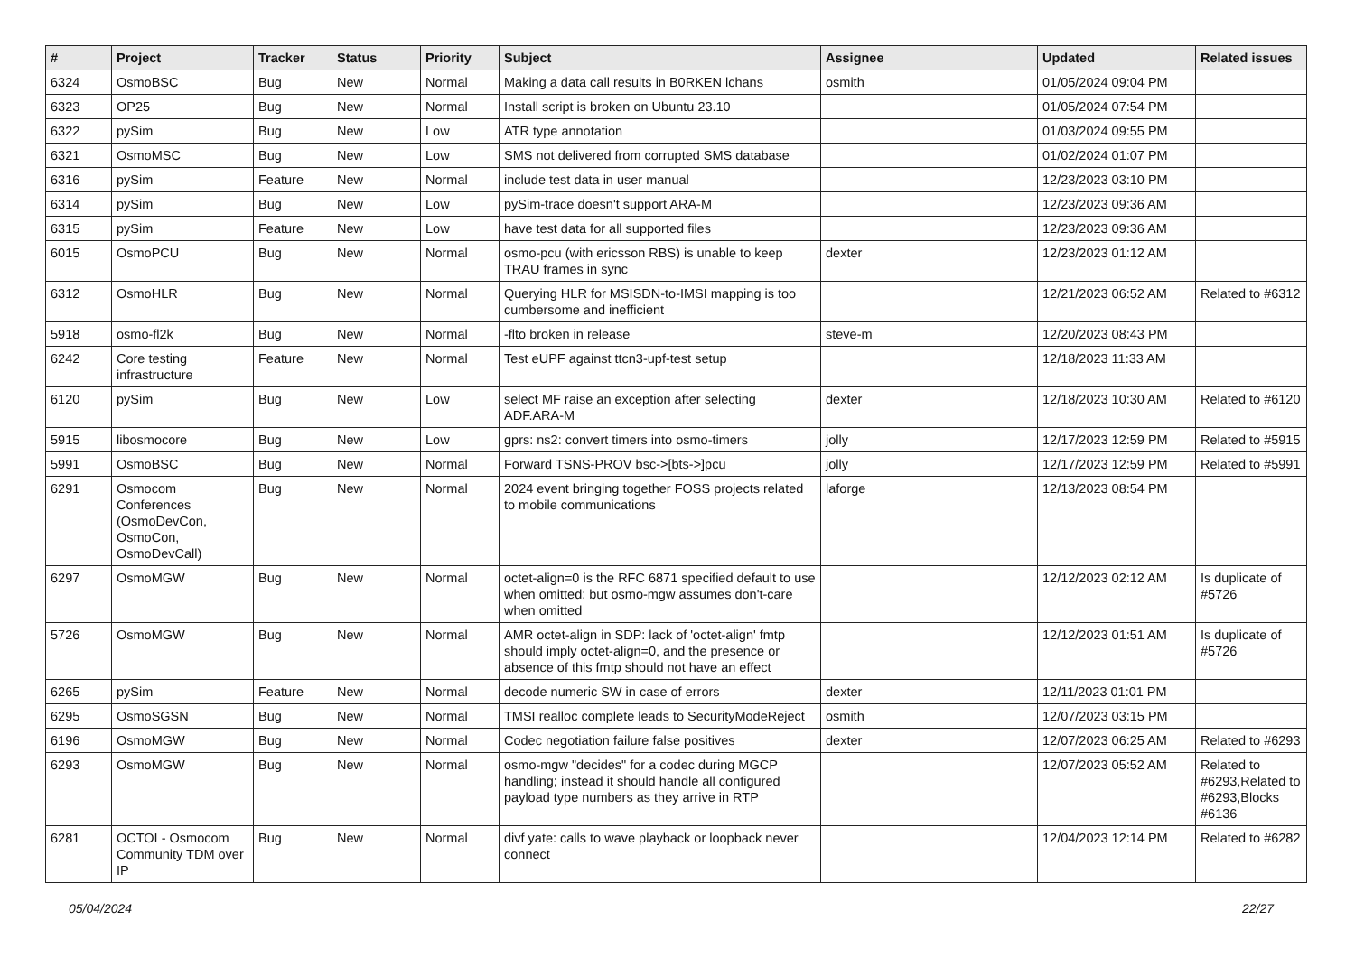| # | Project | Tracker | Status | Priority | Subject | Assignee | Updated | Related issues |
| --- | --- | --- | --- | --- | --- | --- | --- | --- |
| 6324 | OsmoBSC | Bug | New | Normal | Making a data call results in B0RKEN lchans | osmith | 01/05/2024 09:04 PM | |
| 6323 | OP25 | Bug | New | Normal | Install script is broken on Ubuntu 23.10 | | 01/05/2024 07:54 PM | |
| 6322 | pySim | Bug | New | Low | ATR type annotation | | 01/03/2024 09:55 PM | |
| 6321 | OsmoMSC | Bug | New | Low | SMS not delivered from corrupted SMS database | | 01/02/2024 01:07 PM | |
| 6316 | pySim | Feature | New | Normal | include test data in user manual | | 12/23/2023 03:10 PM | |
| 6314 | pySim | Bug | New | Low | pySim-trace doesn't support ARA-M | | 12/23/2023 09:36 AM | |
| 6315 | pySim | Feature | New | Low | have test data for all supported files | | 12/23/2023 09:36 AM | |
| 6015 | OsmoPCU | Bug | New | Normal | osmo-pcu (with ericsson RBS) is unable to keep TRAU frames in sync | dexter | 12/23/2023 01:12 AM | |
| 6312 | OsmoHLR | Bug | New | Normal | Querying HLR for MSISDN-to-IMSI mapping is too cumbersome and inefficient | | 12/21/2023 06:52 AM | Related to #6312 |
| 5918 | osmo-fl2k | Bug | New | Normal | -flto broken in release | steve-m | 12/20/2023 08:43 PM | |
| 6242 | Core testing infrastructure | Feature | New | Normal | Test eUPF against ttcn3-upf-test setup | | 12/18/2023 11:33 AM | |
| 6120 | pySim | Bug | New | Low | select MF raise an exception after selecting ADF.ARA-M | dexter | 12/18/2023 10:30 AM | Related to #6120 |
| 5915 | libosmocore | Bug | New | Low | gprs: ns2: convert timers into osmo-timers | jolly | 12/17/2023 12:59 PM | Related to #5915 |
| 5991 | OsmoBSC | Bug | New | Normal | Forward TSNS-PROV bsc->[bts->]pcu | jolly | 12/17/2023 12:59 PM | Related to #5991 |
| 6291 | Osmocom Conferences (OsmoDevCon, OsmoCon, OsmoDevCall) | Bug | New | Normal | 2024 event bringing together FOSS projects related to mobile communications | laforge | 12/13/2023 08:54 PM | |
| 6297 | OsmoMGW | Bug | New | Normal | octet-align=0 is the RFC 6871 specified default to use when omitted; but osmo-mgw assumes don't-care when omitted | | 12/12/2023 02:12 AM | Is duplicate of #5726 |
| 5726 | OsmoMGW | Bug | New | Normal | AMR octet-align in SDP: lack of 'octet-align' fmtp should imply octet-align=0, and the presence or absence of this fmtp should not have an effect | | 12/12/2023 01:51 AM | Is duplicate of #5726 |
| 6265 | pySim | Feature | New | Normal | decode numeric SW in case of errors | dexter | 12/11/2023 01:01 PM | |
| 6295 | OsmoSGSN | Bug | New | Normal | TMSI realloc complete leads to SecurityModeReject | osmith | 12/07/2023 03:15 PM | |
| 6196 | OsmoMGW | Bug | New | Normal | Codec negotiation failure false positives | dexter | 12/07/2023 06:25 AM | Related to #6293 |
| 6293 | OsmoMGW | Bug | New | Normal | osmo-mgw "decides" for a codec during MGCP handling; instead it should handle all configured payload type numbers as they arrive in RTP | | 12/07/2023 05:52 AM | Related to #6293,Related to #6293,Blocks #6136 |
| 6281 | OCTOI - Osmocom Community TDM over IP | Bug | New | Normal | divf yate: calls to wave playback or loopback never connect | | 12/04/2023 12:14 PM | Related to #6282 |
05/04/2024 22/27